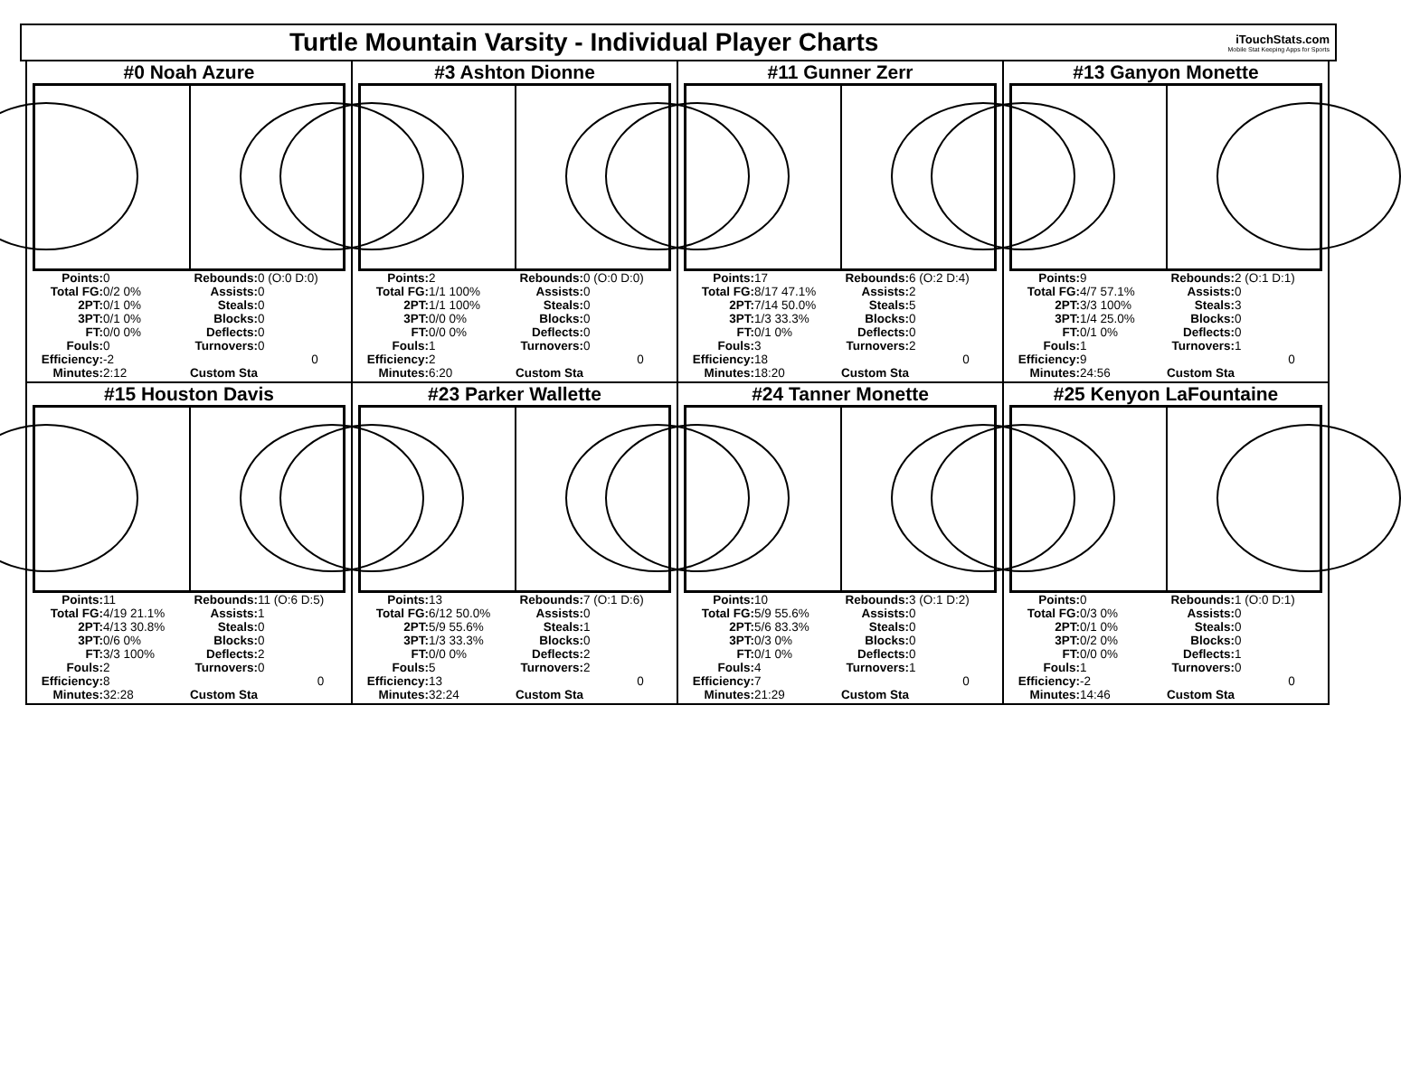Turtle Mountain Varsity - Individual Player Charts
iTouchStats.com
Mobile Stat Keeping Apps for Sports
#0 Noah Azure
| Points: | 0 | Rebounds: | 0 (O:0 D:0) |
| Total FG: | 0/2 0% | Assists: | 0 |
| 2PT: | 0/1 0% | Steals: | 0 |
| 3PT: | 0/1 0% | Blocks: | 0 |
| FT: | 0/0 0% | Deflects: | 0 |
| Fouls: | 0 | Turnovers: | 0 |
| Efficiency: | -2 | | 0 |
| Minutes: | 2:12 | Custom Sta | |
#3 Ashton Dionne
| Points: | 2 | Rebounds: | 0 (O:0 D:0) |
| Total FG: | 1/1 100% | Assists: | 0 |
| 2PT: | 1/1 100% | Steals: | 0 |
| 3PT: | 0/0 0% | Blocks: | 0 |
| FT: | 0/0 0% | Deflects: | 0 |
| Fouls: | 1 | Turnovers: | 0 |
| Efficiency: | 2 | | 0 |
| Minutes: | 6:20 | Custom Sta | |
#11 Gunner Zerr
| Points: | 17 | Rebounds: | 6 (O:2 D:4) |
| Total FG: | 8/17 47.1% | Assists: | 2 |
| 2PT: | 7/14 50.0% | Steals: | 5 |
| 3PT: | 1/3 33.3% | Blocks: | 0 |
| FT: | 0/1 0% | Deflects: | 0 |
| Fouls: | 3 | Turnovers: | 2 |
| Efficiency: | 18 | | 0 |
| Minutes: | 18:20 | Custom Sta | |
#13 Ganyon Monette
| Points: | 9 | Rebounds: | 2 (O:1 D:1) |
| Total FG: | 4/7 57.1% | Assists: | 0 |
| 2PT: | 3/3 100% | Steals: | 3 |
| 3PT: | 1/4 25.0% | Blocks: | 0 |
| FT: | 0/1 0% | Deflects: | 0 |
| Fouls: | 1 | Turnovers: | 1 |
| Efficiency: | 9 | | 0 |
| Minutes: | 24:56 | Custom Sta | |
#15 Houston Davis
| Points: | 11 | Rebounds: | 11 (O:6 D:5) |
| Total FG: | 4/19 21.1% | Assists: | 1 |
| 2PT: | 4/13 30.8% | Steals: | 0 |
| 3PT: | 0/6 0% | Blocks: | 0 |
| FT: | 3/3 100% | Deflects: | 2 |
| Fouls: | 2 | Turnovers: | 0 |
| Efficiency: | 8 | | 0 |
| Minutes: | 32:28 | Custom Sta | |
#23 Parker Wallette
| Points: | 13 | Rebounds: | 7 (O:1 D:6) |
| Total FG: | 6/12 50.0% | Assists: | 0 |
| 2PT: | 5/9 55.6% | Steals: | 1 |
| 3PT: | 1/3 33.3% | Blocks: | 0 |
| FT: | 0/0 0% | Deflects: | 2 |
| Fouls: | 5 | Turnovers: | 2 |
| Efficiency: | 13 | | 0 |
| Minutes: | 32:24 | Custom Sta | |
#24 Tanner Monette
| Points: | 10 | Rebounds: | 3 (O:1 D:2) |
| Total FG: | 5/9 55.6% | Assists: | 0 |
| 2PT: | 5/6 83.3% | Steals: | 0 |
| 3PT: | 0/3 0% | Blocks: | 0 |
| FT: | 0/1 0% | Deflects: | 0 |
| Fouls: | 4 | Turnovers: | 1 |
| Efficiency: | 7 | | 0 |
| Minutes: | 21:29 | Custom Sta | |
#25 Kenyon LaFountaine
| Points: | 0 | Rebounds: | 1 (O:0 D:1) |
| Total FG: | 0/3 0% | Assists: | 0 |
| 2PT: | 0/1 0% | Steals: | 0 |
| 3PT: | 0/2 0% | Blocks: | 0 |
| FT: | 0/0 0% | Deflects: | 1 |
| Fouls: | 1 | Turnovers: | 0 |
| Efficiency: | -2 | | 0 |
| Minutes: | 14:46 | Custom Sta | |